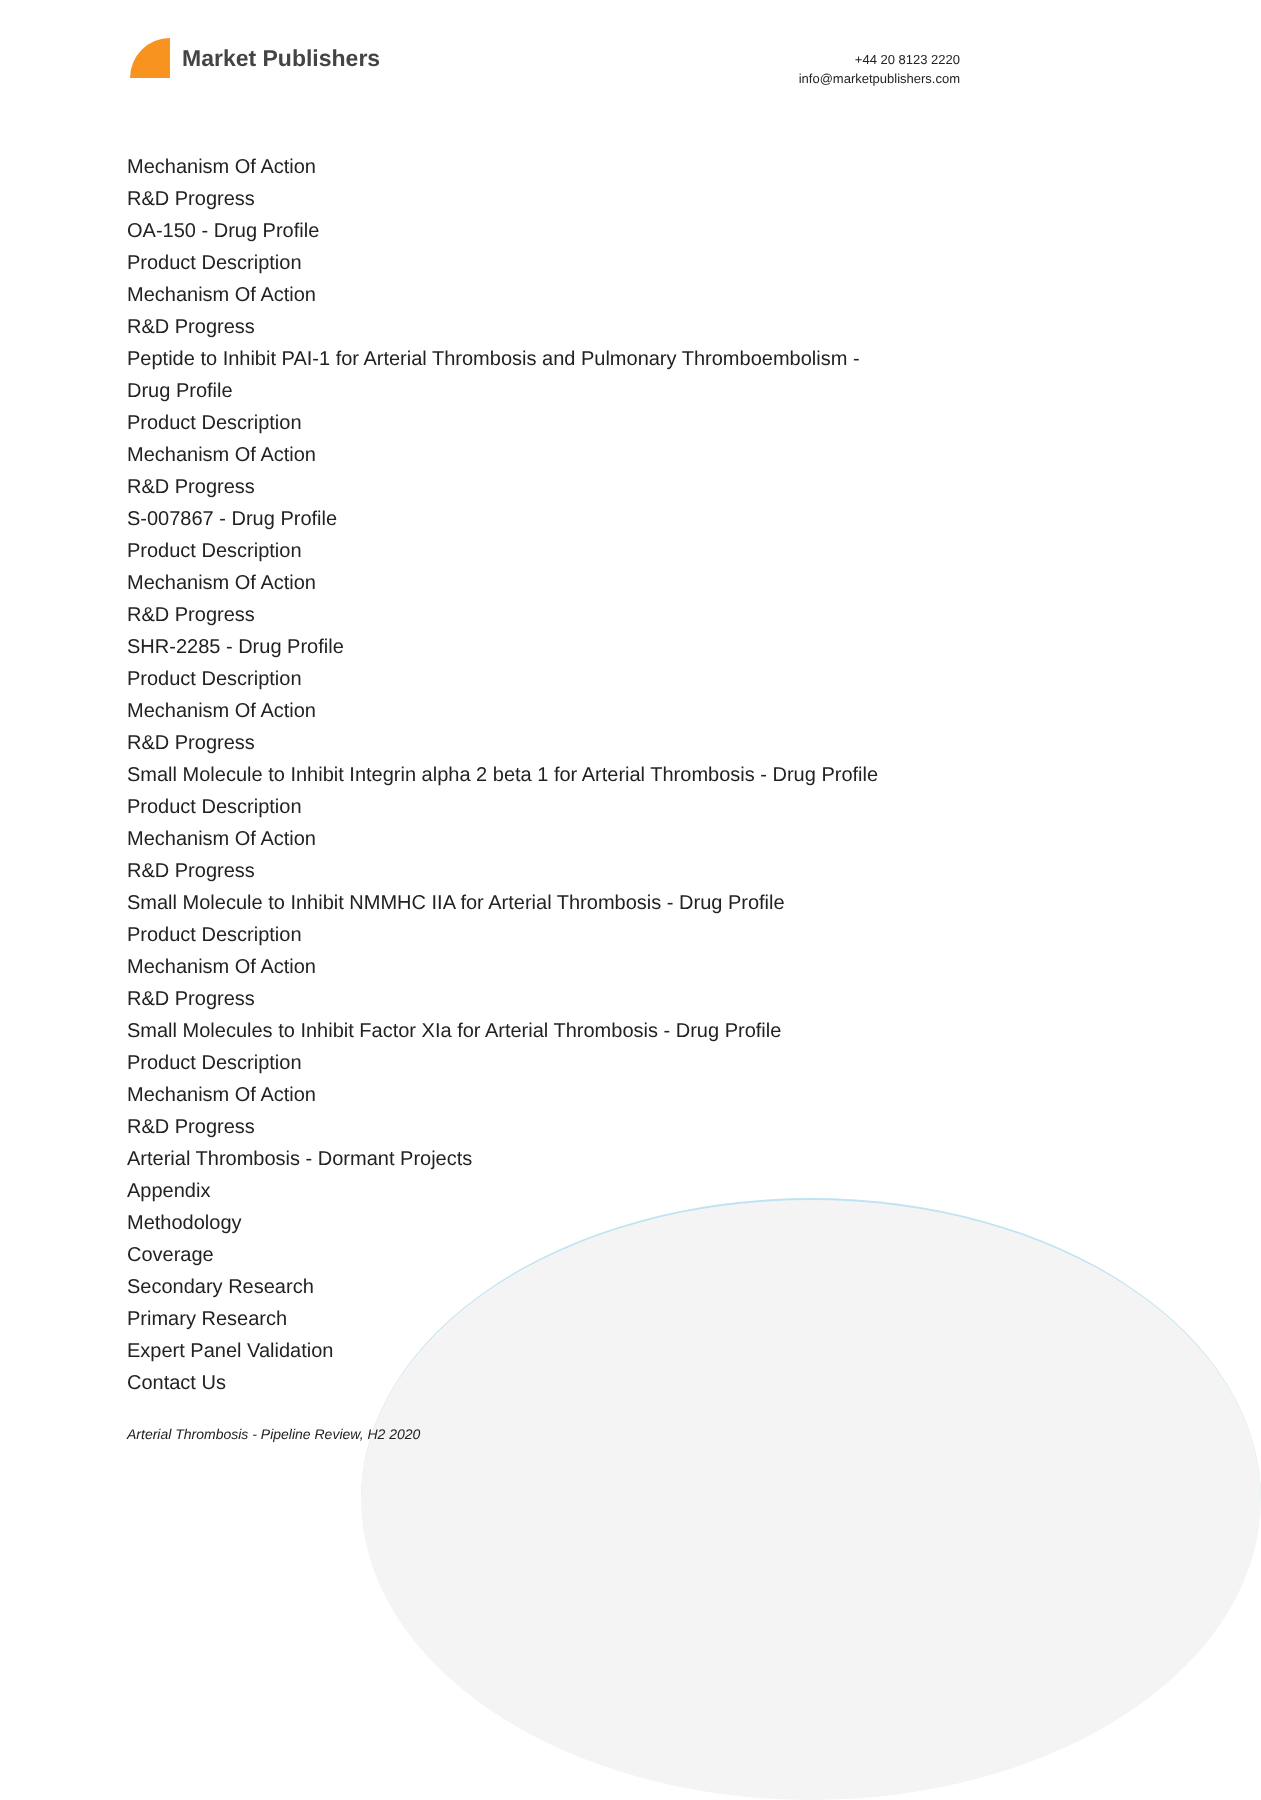Market Publishers
+44 20 8123 2220
info@marketpublishers.com
Mechanism Of Action
R&D Progress
OA-150 - Drug Profile
Product Description
Mechanism Of Action
R&D Progress
Peptide to Inhibit PAI-1 for Arterial Thrombosis and Pulmonary Thromboembolism -
Drug Profile
Product Description
Mechanism Of Action
R&D Progress
S-007867 - Drug Profile
Product Description
Mechanism Of Action
R&D Progress
SHR-2285 - Drug Profile
Product Description
Mechanism Of Action
R&D Progress
Small Molecule to Inhibit Integrin alpha 2 beta 1 for Arterial Thrombosis - Drug Profile
Product Description
Mechanism Of Action
R&D Progress
Small Molecule to Inhibit NMMHC IIA for Arterial Thrombosis - Drug Profile
Product Description
Mechanism Of Action
R&D Progress
Small Molecules to Inhibit Factor XIa for Arterial Thrombosis - Drug Profile
Product Description
Mechanism Of Action
R&D Progress
Arterial Thrombosis - Dormant Projects
Appendix
Methodology
Coverage
Secondary Research
Primary Research
Expert Panel Validation
Contact Us
Arterial Thrombosis - Pipeline Review, H2 2020